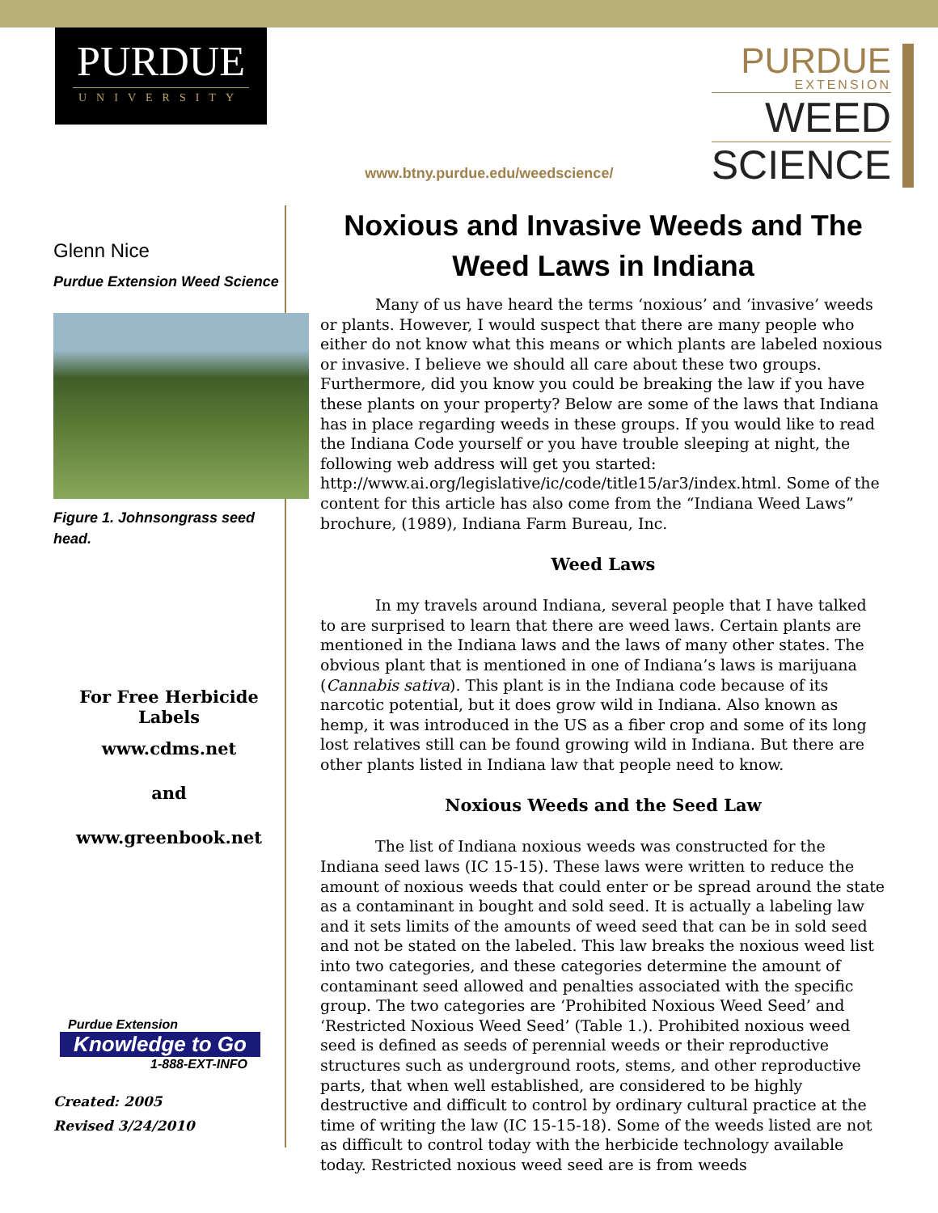PURDUE
UNIVERSITY
www.btny.purdue.edu/weedscience/
PURDUE
EXTENSION
WEED
SCIENCE
Glenn Nice
Purdue Extension Weed Science
Figure 1. Johnsongrass seed head.
For Free Herbicide Labels
www.cdms.net
and
www.greenbook.net
Purdue Extension
Knowledge to Go
1-888-EXT-INFO
Created: 2005
Revised 3/24/2010
Noxious and Invasive Weeds and The Weed Laws in Indiana
Many of us have heard the terms ‘noxious’ and ‘invasive’ weeds or plants. However, I would suspect that there are many people who either do not know what this means or which plants are labeled noxious or invasive. I believe we should all care about these two groups. Furthermore, did you know you could be breaking the law if you have these plants on your property? Below are some of the laws that Indiana has in place regarding weeds in these groups. If you would like to read the Indiana Code yourself or you have trouble sleeping at night, the following web address will get you started: http://www.ai.org/legislative/ic/code/title15/ar3/index.html. Some of the content for this article has also come from the “Indiana Weed Laws” brochure, (1989), Indiana Farm Bureau, Inc.
Weed Laws
In my travels around Indiana, several people that I have talked to are surprised to learn that there are weed laws. Certain plants are mentioned in the Indiana laws and the laws of many other states. The obvious plant that is mentioned in one of Indiana’s laws is marijuana (Cannabis sativa). This plant is in the Indiana code because of its narcotic potential, but it does grow wild in Indiana. Also known as hemp, it was introduced in the US as a fiber crop and some of its long lost relatives still can be found growing wild in Indiana. But there are other plants listed in Indiana law that people need to know.
Noxious Weeds and the Seed Law
The list of Indiana noxious weeds was constructed for the Indiana seed laws (IC 15-15). These laws were written to reduce the amount of noxious weeds that could enter or be spread around the state as a contaminant in bought and sold seed. It is actually a labeling law and it sets limits of the amounts of weed seed that can be in sold seed and not be stated on the labeled. This law breaks the noxious weed list into two categories, and these categories determine the amount of contaminant seed allowed and penalties associated with the specific group. The two categories are ‘Prohibited Noxious Weed Seed’ and ‘Restricted Noxious Weed Seed’ (Table 1.). Prohibited noxious weed seed is defined as seeds of perennial weeds or their reproductive structures such as underground roots, stems, and other reproductive parts, that when well established, are considered to be highly destructive and difficult to control by ordinary cultural practice at the time of writing the law (IC 15-15-18). Some of the weeds listed are not as difficult to control today with the herbicide technology available today. Restricted noxious weed seed are is from weeds